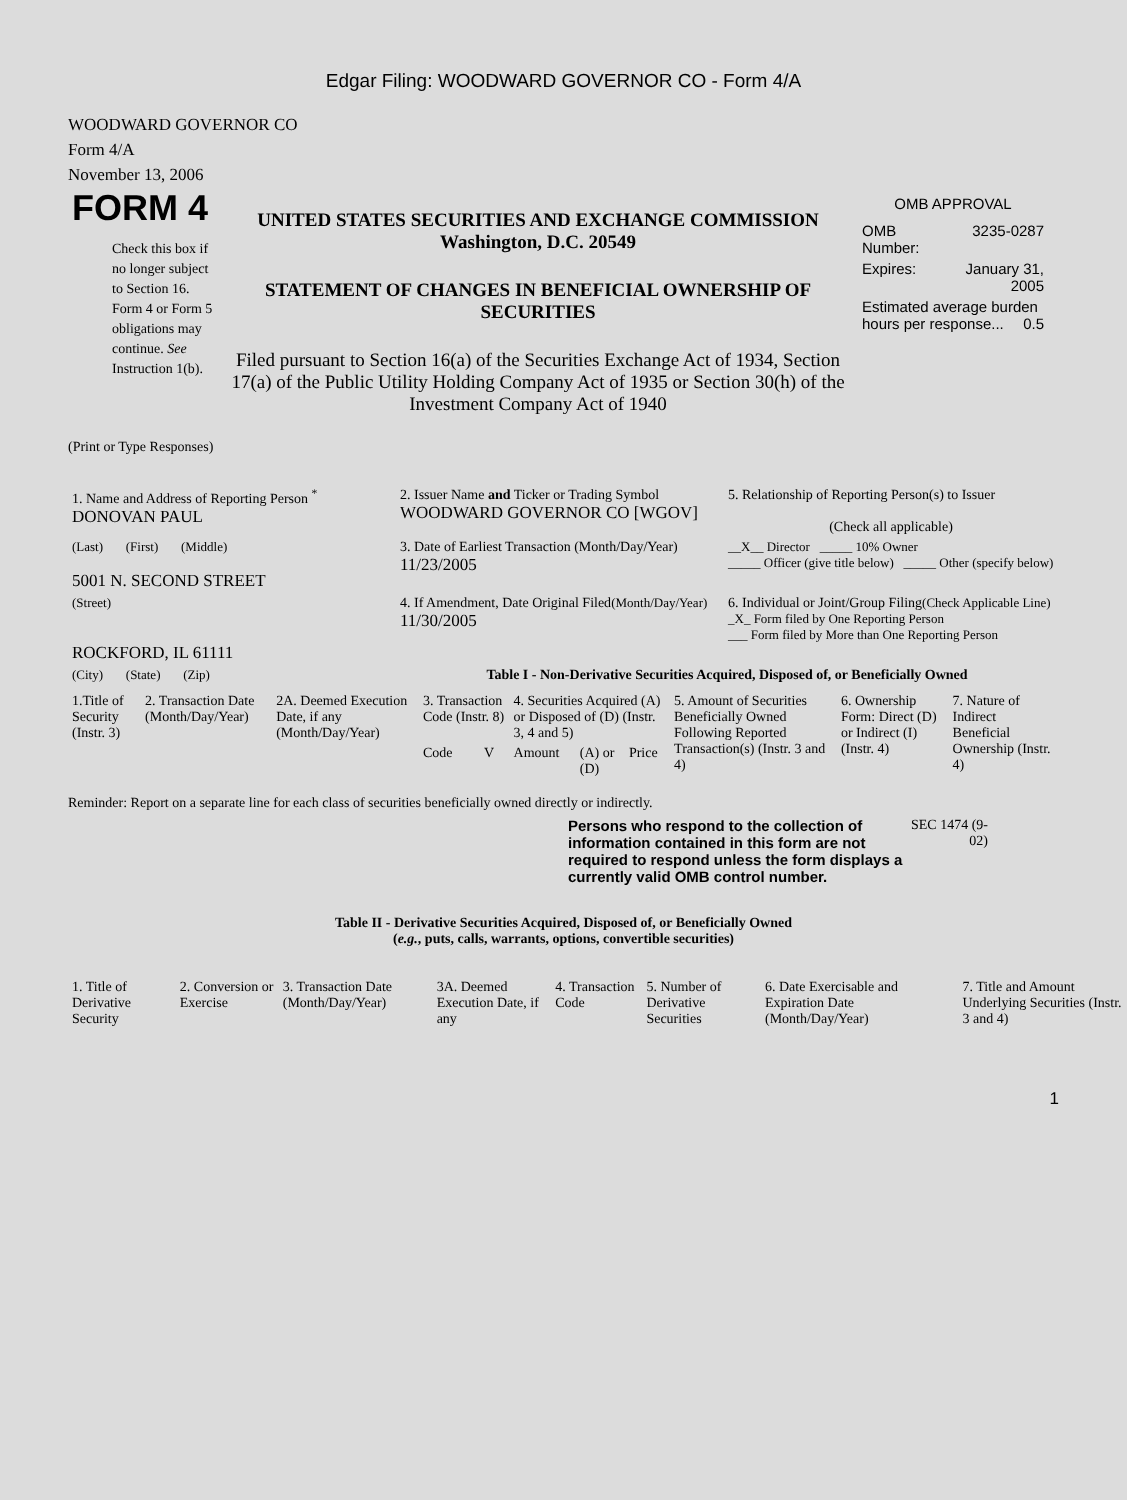Edgar Filing: WOODWARD GOVERNOR CO - Form 4/A
WOODWARD GOVERNOR CO
Form 4/A
November 13, 2006
FORM 4
Check this box if no longer subject to Section 16. Form 4 or Form 5 obligations may continue. See Instruction 1(b).
UNITED STATES SECURITIES AND EXCHANGE COMMISSION
Washington, D.C. 20549
STATEMENT OF CHANGES IN BENEFICIAL OWNERSHIP OF SECURITIES
Filed pursuant to Section 16(a) of the Securities Exchange Act of 1934, Section 17(a) of the Public Utility Holding Company Act of 1935 or Section 30(h) of the Investment Company Act of 1940
OMB APPROVAL
| OMB Number: | 3235-0287 |
| Expires: | January 31, 2005 |
| Estimated average burden hours per response... 0.5 | |
(Print or Type Responses)
| 1. Name and Address of Reporting Person <sup>*</sup> DONOVAN PAUL | 2. Issuer Name and Ticker or Trading Symbol WOODWARD GOVERNOR CO [WGOV] | 5. Relationship of Reporting Person(s) to Issuer (Check all applicable) |
| (Last) (First) (Middle) 5001 N. SECOND STREET | 3. Date of Earliest Transaction (Month/Day/Year) 11/23/2005 | __X__ Director _____ 10% Owner _____ Officer (give title below) _____ Other (specify below) |
| (Street) ROCKFORD, IL 61111 | 4. If Amendment, Date Original Filed (Month/Day/Year) 11/30/2005 | 6. Individual or Joint/Group Filing (Check Applicable Line) _X_ Form filed by One Reporting Person ___ Form filed by More than One Reporting Person |
| (City) (State) (Zip) | Table I - Non-Derivative Securities Acquired, Disposed of, or Beneficially Owned | |
| 1.Title of Security (Instr. 3) | 2. Transaction Date (Month/Day/Year) | 2A. Deemed Execution Date, if any (Month/Day/Year) | 3. Transaction Code (Instr. 8) | | 4. Securities Acquired (A) or Disposed of (D) (Instr. 3, 4 and 5) | | | 5. Amount of Securities Beneficially Owned Following Reported Transaction(s) (Instr. 3 and 4) | 6. Ownership Form: Direct (D) or Indirect (I) (Instr. 4) | 7. Nature of Indirect Beneficial Ownership (Instr. 4) |
| --- | --- | --- | --- | --- | --- | --- | --- | --- | --- | --- |
| | | | Code | V | Amount | (A) or (D) | Price | | | |
Reminder: Report on a separate line for each class of securities beneficially owned directly or indirectly.
Persons who respond to the collection of information contained in this form are not required to respond unless the form displays a currently valid OMB control number.
SEC 1474 (9-02)
Table II - Derivative Securities Acquired, Disposed of, or Beneficially Owned
(e.g., puts, calls, warrants, options, convertible securities)
| 1. Title of Derivative Security | 2. Conversion or Exercise | 3. Transaction Date (Month/Day/Year) | 3A. Deemed Execution Date, if any | 4. Transaction Code | 5. Number of Derivative Securities | 6. Date Exercisable and Expiration Date (Month/Day/Year) | 7. Title and Amount Underlying Securities (Instr. 3 and 4) |
| --- | --- | --- | --- | --- | --- | --- | --- |
1